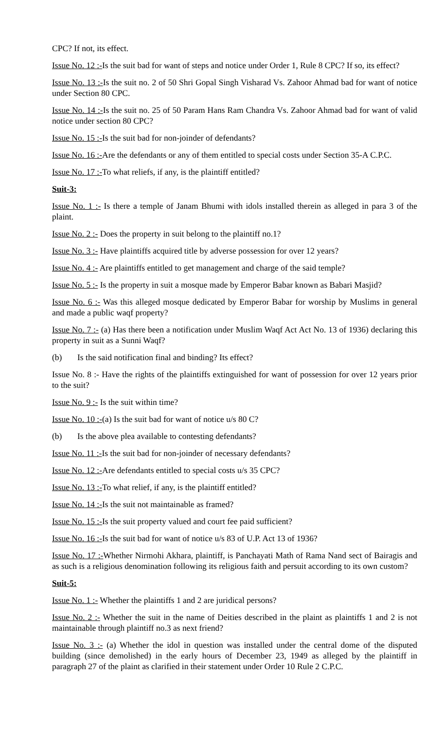CPC? If not, its effect.
Issue No. 12 :-Is the suit bad for want of steps and notice under Order 1, Rule 8 CPC? If so, its effect?
Issue No. 13 :-Is the suit no. 2 of 50 Shri Gopal Singh Visharad Vs. Zahoor Ahmad bad for want of notice under Section 80 CPC.
Issue No. 14 :-Is the suit no. 25 of 50 Param Hans Ram Chandra Vs. Zahoor Ahmad bad for want of valid notice under section 80 CPC?
Issue No. 15 :-Is the suit bad for non-joinder of defendants?
Issue No. 16 :-Are the defendants or any of them entitled to special costs under Section 35-A C.P.C.
Issue No. 17 :-To what reliefs, if any, is the plaintiff entitled?
Suit-3:
Issue No. 1 :- Is there a temple of Janam Bhumi with idols installed therein as alleged in para 3 of the plaint.
Issue No. 2 :- Does the property in suit belong to the plaintiff no.1?
Issue No. 3 :- Have plaintiffs acquired title by adverse possession for over 12 years?
Issue No. 4 :- Are plaintiffs entitled to get management and charge of the said temple?
Issue No. 5 :- Is the property in suit a mosque made by Emperor Babar known as Babari Masjid?
Issue No. 6 :- Was this alleged mosque dedicated by Emperor Babar for worship by Muslims in general and made a public waqf property?
Issue No. 7 :- (a) Has there been a notification under Muslim Waqf Act Act No. 13 of 1936) declaring this property in suit as a Sunni Waqf?
(b) Is the said notification final and binding? Its effect?
Issue No. 8 :- Have the rights of the plaintiffs extinguished for want of possession for over 12 years prior to the suit?
Issue No. 9 :- Is the suit within time?
Issue No. 10 :-(a) Is the suit bad for want of notice u/s 80 C?
(b) Is the above plea available to contesting defendants?
Issue No. 11 :-Is the suit bad for non-joinder of necessary defendants?
Issue No. 12 :-Are defendants entitled to special costs u/s 35 CPC?
Issue No. 13 :-To what relief, if any, is the plaintiff entitled?
Issue No. 14 :-Is the suit not maintainable as framed?
Issue No. 15 :-Is the suit property valued and court fee paid sufficient?
Issue No. 16 :-Is the suit bad for want of notice u/s 83 of U.P. Act 13 of 1936?
Issue No. 17 :-Whether Nirmohi Akhara, plaintiff, is Panchayati Math of Rama Nand sect of Bairagis and as such is a religious denomination following its religious faith and persuit according to its own custom?
Suit-5:
Issue No. 1 :- Whether the plaintiffs 1 and 2 are juridical persons?
Issue No. 2 :- Whether the suit in the name of Deities described in the plaint as plaintiffs 1 and 2 is not maintainable through plaintiff no.3 as next friend?
Issue No. 3 :- (a) Whether the idol in question was installed under the central dome of the disputed building (since demolished) in the early hours of December 23, 1949 as alleged by the plaintiff in paragraph 27 of the plaint as clarified in their statement under Order 10 Rule 2 C.P.C.